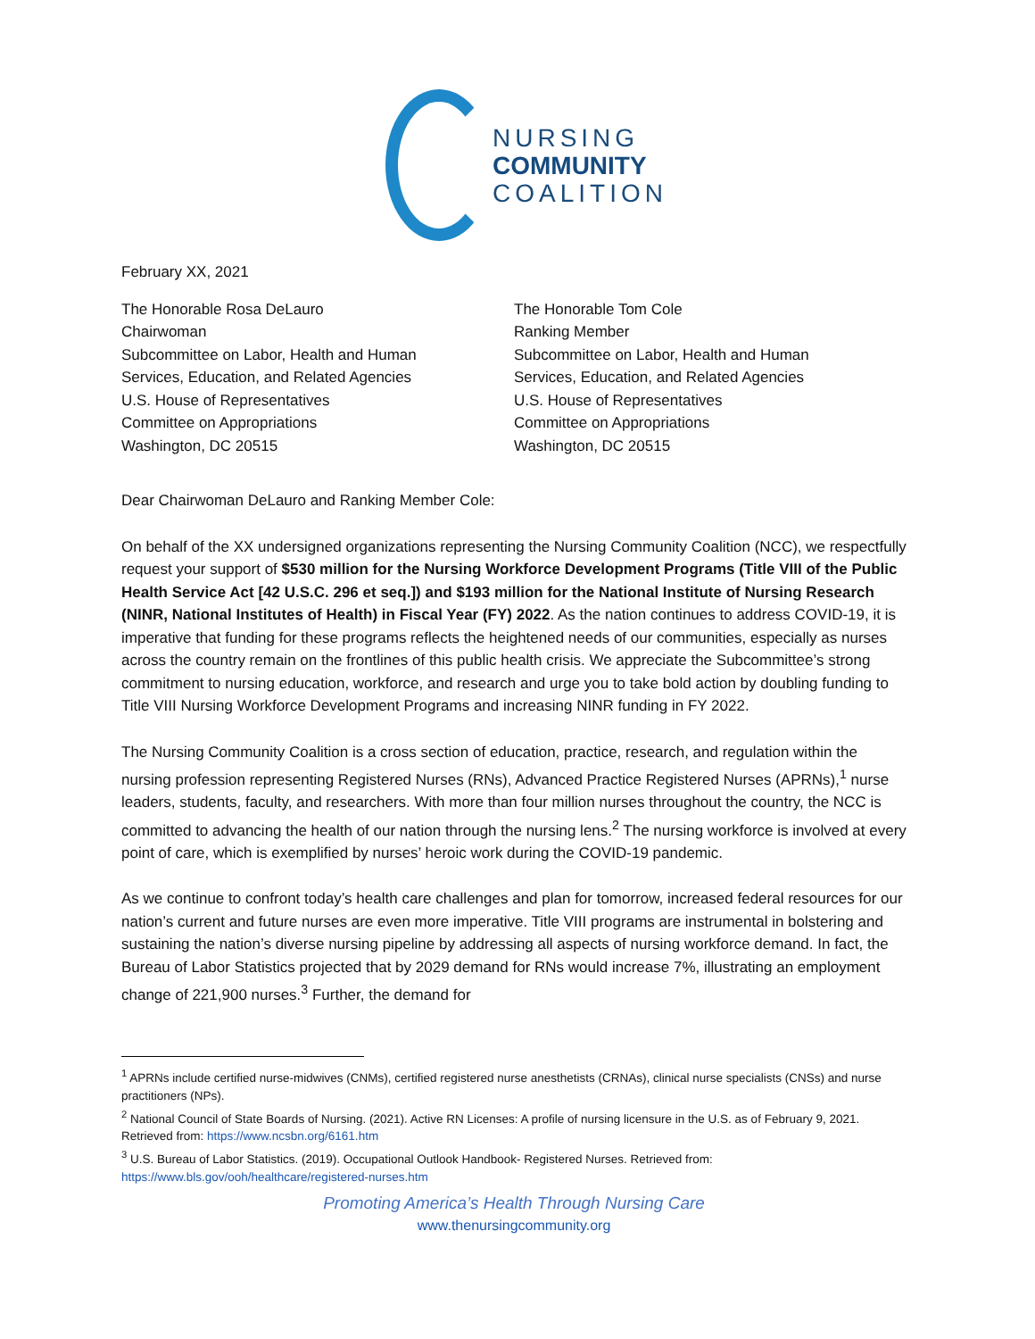NURSING
COMMUNITY
COALITION
February XX, 2021
The Honorable Rosa DeLauro
Chairwoman
Subcommittee on Labor, Health and Human
Services, Education, and Related Agencies
U.S. House of Representatives
Committee on Appropriations
Washington, DC 20515
The Honorable Tom Cole
Ranking Member
Subcommittee on Labor, Health and Human
Services, Education, and Related Agencies
U.S. House of Representatives
Committee on Appropriations
Washington, DC 20515
Dear Chairwoman DeLauro and Ranking Member Cole:
On behalf of the XX undersigned organizations representing the Nursing Community Coalition (NCC), we respectfully request your support of $530 million for the Nursing Workforce Development Programs (Title VIII of the Public Health Service Act [42 U.S.C. 296 et seq.]) and $193 million for the National Institute of Nursing Research (NINR, National Institutes of Health) in Fiscal Year (FY) 2022. As the nation continues to address COVID-19, it is imperative that funding for these programs reflects the heightened needs of our communities, especially as nurses across the country remain on the frontlines of this public health crisis. We appreciate the Subcommittee’s strong commitment to nursing education, workforce, and research and urge you to take bold action by doubling funding to Title VIII Nursing Workforce Development Programs and increasing NINR funding in FY 2022.
The Nursing Community Coalition is a cross section of education, practice, research, and regulation within the nursing profession representing Registered Nurses (RNs), Advanced Practice Registered Nurses (APRNs),<sup>1</sup> nurse leaders, students, faculty, and researchers. With more than four million nurses throughout the country, the NCC is committed to advancing the health of our nation through the nursing lens.<sup>2</sup> The nursing workforce is involved at every point of care, which is exemplified by nurses’ heroic work during the COVID-19 pandemic.
As we continue to confront today’s health care challenges and plan for tomorrow, increased federal resources for our nation’s current and future nurses are even more imperative. Title VIII programs are instrumental in bolstering and sustaining the nation’s diverse nursing pipeline by addressing all aspects of nursing workforce demand. In fact, the Bureau of Labor Statistics projected that by 2029 demand for RNs would increase 7%, illustrating an employment change of 221,900 nurses.<sup>3</sup> Further, the demand for
<sup>1</sup> APRNs include certified nurse-midwives (CNMs), certified registered nurse anesthetists (CRNAs), clinical nurse specialists (CNSs) and nurse practitioners (NPs).
<sup>2</sup> National Council of State Boards of Nursing. (2021). Active RN Licenses: A profile of nursing licensure in the U.S. as of February 9, 2021. Retrieved from: https://www.ncsbn.org/6161.htm
<sup>3</sup> U.S. Bureau of Labor Statistics. (2019). Occupational Outlook Handbook- Registered Nurses. Retrieved from: https://www.bls.gov/ooh/healthcare/registered-nurses.htm
Promoting America’s Health Through Nursing Care
www.thenursingcommunity.org